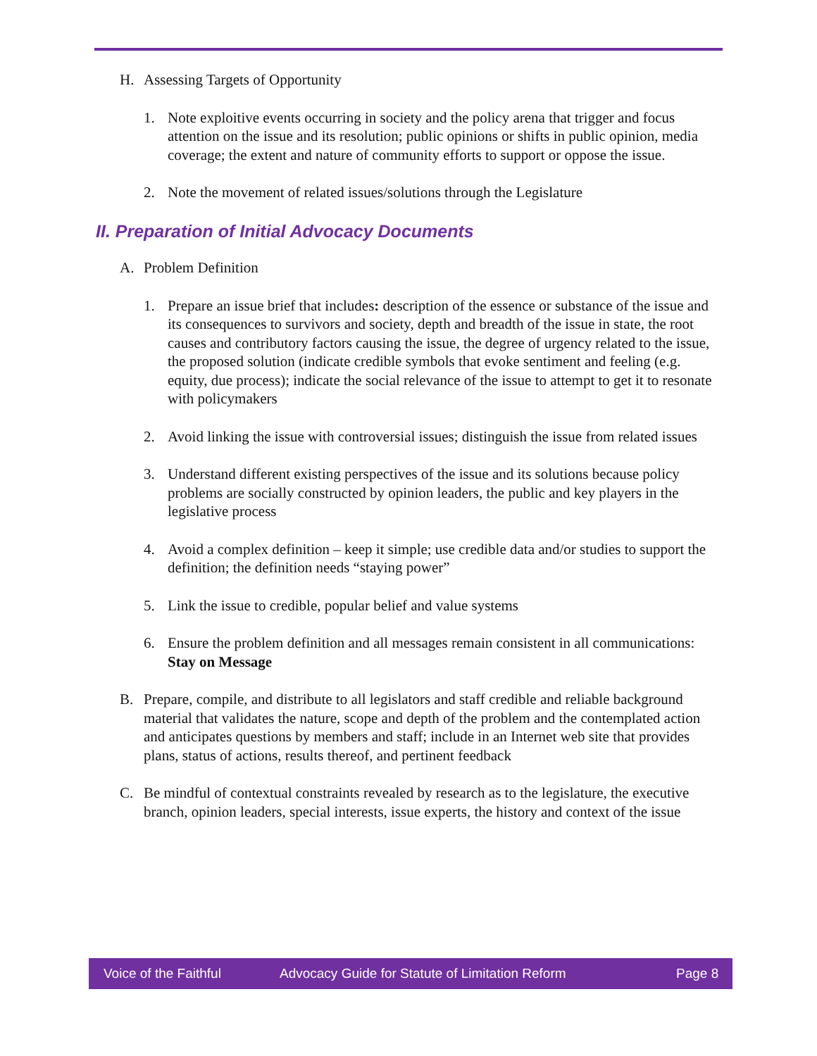H. Assessing Targets of Opportunity
1. Note exploitive events occurring in society and the policy arena that trigger and focus attention on the issue and its resolution; public opinions or shifts in public opinion, media coverage; the extent and nature of community efforts to support or oppose the issue.
2. Note the movement of related issues/solutions through the Legislature
II. Preparation of Initial Advocacy Documents
A. Problem Definition
1. Prepare an issue brief that includes: description of the essence or substance of the issue and its consequences to survivors and society, depth and breadth of the issue in state, the root causes and contributory factors causing the issue, the degree of urgency related to the issue, the proposed solution (indicate credible symbols that evoke sentiment and feeling (e.g. equity, due process); indicate the social relevance of the issue to attempt to get it to resonate with policymakers
2. Avoid linking the issue with controversial issues; distinguish the issue from related issues
3. Understand different existing perspectives of the issue and its solutions because policy problems are socially constructed by opinion leaders, the public and key players in the legislative process
4. Avoid a complex definition – keep it simple; use credible data and/or studies to support the definition; the definition needs “staying power”
5. Link the issue to credible, popular belief and value systems
6. Ensure the problem definition and all messages remain consistent in all communications: Stay on Message
B. Prepare, compile, and distribute to all legislators and staff credible and reliable background material that validates the nature, scope and depth of the problem and the contemplated action and anticipates questions by members and staff; include in an Internet web site that provides plans, status of actions, results thereof, and pertinent feedback
C. Be mindful of contextual constraints revealed by research as to the legislature, the executive branch, opinion leaders, special interests, issue experts, the history and context of the issue
Voice of the Faithful Advocacy Guide for Statute of Limitation Reform Page 8